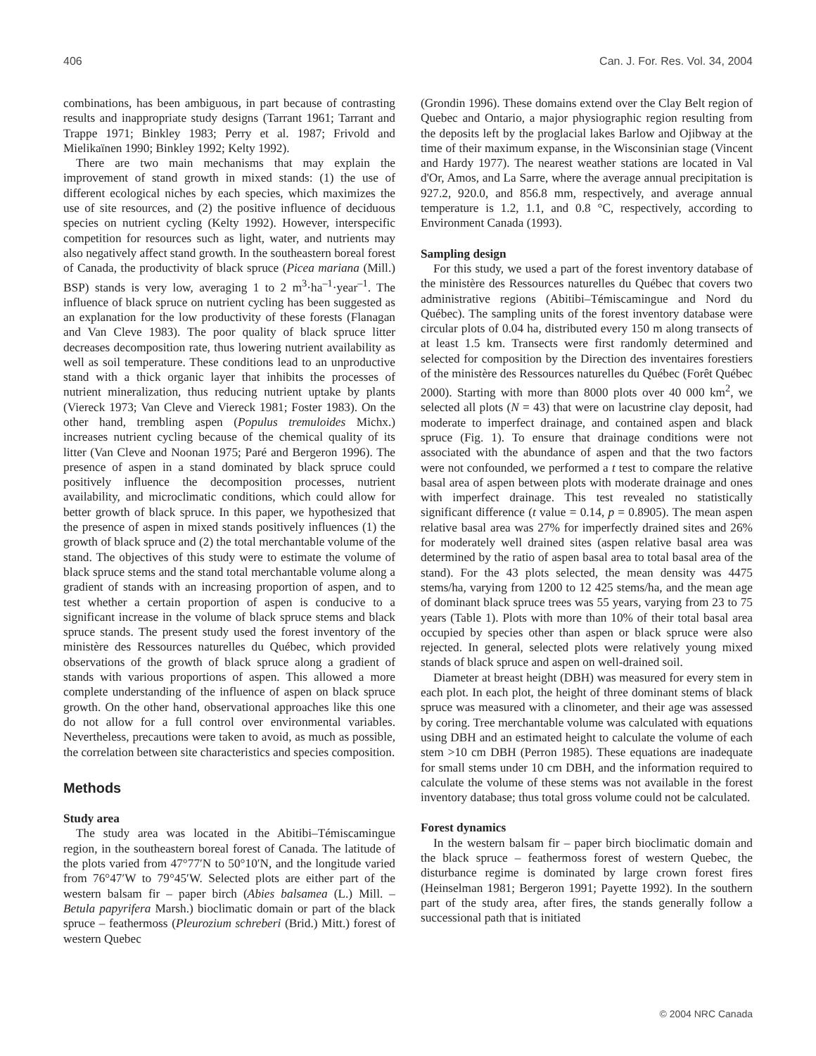406 Can. J. For. Res. Vol. 34, 2004
combinations, has been ambiguous, in part because of contrasting results and inappropriate study designs (Tarrant 1961; Tarrant and Trappe 1971; Binkley 1983; Perry et al. 1987; Frivold and Mielikaïnen 1990; Binkley 1992; Kelty 1992).
There are two main mechanisms that may explain the improvement of stand growth in mixed stands: (1) the use of different ecological niches by each species, which maximizes the use of site resources, and (2) the positive influence of deciduous species on nutrient cycling (Kelty 1992). However, interspecific competition for resources such as light, water, and nutrients may also negatively affect stand growth. In the southeastern boreal forest of Canada, the productivity of black spruce (Picea mariana (Mill.) BSP) stands is very low, averaging 1 to 2 m<sup>3</sup>·ha<sup>–1</sup>·year<sup>–1</sup>. The influence of black spruce on nutrient cycling has been suggested as an explanation for the low productivity of these forests (Flanagan and Van Cleve 1983). The poor quality of black spruce litter decreases decomposition rate, thus lowering nutrient availability as well as soil temperature. These conditions lead to an unproductive stand with a thick organic layer that inhibits the processes of nutrient mineralization, thus reducing nutrient uptake by plants (Viereck 1973; Van Cleve and Viereck 1981; Foster 1983). On the other hand, trembling aspen (Populus tremuloides Michx.) increases nutrient cycling because of the chemical quality of its litter (Van Cleve and Noonan 1975; Paré and Bergeron 1996). The presence of aspen in a stand dominated by black spruce could positively influence the decomposition processes, nutrient availability, and microclimatic conditions, which could allow for better growth of black spruce. In this paper, we hypothesized that the presence of aspen in mixed stands positively influences (1) the growth of black spruce and (2) the total merchantable volume of the stand. The objectives of this study were to estimate the volume of black spruce stems and the stand total merchantable volume along a gradient of stands with an increasing proportion of aspen, and to test whether a certain proportion of aspen is conducive to a significant increase in the volume of black spruce stems and black spruce stands. The present study used the forest inventory of the ministère des Ressources naturelles du Québec, which provided observations of the growth of black spruce along a gradient of stands with various proportions of aspen. This allowed a more complete understanding of the influence of aspen on black spruce growth. On the other hand, observational approaches like this one do not allow for a full control over environmental variables. Nevertheless, precautions were taken to avoid, as much as possible, the correlation between site characteristics and species composition.
Methods
Study area
The study area was located in the Abitibi–Témiscamingue region, in the southeastern boreal forest of Canada. The latitude of the plots varied from 47°77′N to 50°10′N, and the longitude varied from 76°47′W to 79°45′W. Selected plots are either part of the western balsam fir – paper birch (Abies balsamea (L.) Mill. – Betula papyrifera Marsh.) bioclimatic domain or part of the black spruce – feathermoss (Pleurozium schreberi (Brid.) Mitt.) forest of western Quebec
(Grondin 1996). These domains extend over the Clay Belt region of Quebec and Ontario, a major physiographic region resulting from the deposits left by the proglacial lakes Barlow and Ojibway at the time of their maximum expanse, in the Wisconsinian stage (Vincent and Hardy 1977). The nearest weather stations are located in Val d'Or, Amos, and La Sarre, where the average annual precipitation is 927.2, 920.0, and 856.8 mm, respectively, and average annual temperature is 1.2, 1.1, and 0.8 °C, respectively, according to Environment Canada (1993).
Sampling design
For this study, we used a part of the forest inventory database of the ministère des Ressources naturelles du Québec that covers two administrative regions (Abitibi–Témiscamingue and Nord du Québec). The sampling units of the forest inventory database were circular plots of 0.04 ha, distributed every 150 m along transects of at least 1.5 km. Transects were first randomly determined and selected for composition by the Direction des inventaires forestiers of the ministère des Ressources naturelles du Québec (Forêt Québec 2000). Starting with more than 8000 plots over 40 000 km<sup>2</sup>, we selected all plots (N = 43) that were on lacustrine clay deposit, had moderate to imperfect drainage, and contained aspen and black spruce (Fig. 1). To ensure that drainage conditions were not associated with the abundance of aspen and that the two factors were not confounded, we performed a t test to compare the relative basal area of aspen between plots with moderate drainage and ones with imperfect drainage. This test revealed no statistically significant difference (t value = 0.14, p = 0.8905). The mean aspen relative basal area was 27% for imperfectly drained sites and 26% for moderately well drained sites (aspen relative basal area was determined by the ratio of aspen basal area to total basal area of the stand). For the 43 plots selected, the mean density was 4475 stems/ha, varying from 1200 to 12 425 stems/ha, and the mean age of dominant black spruce trees was 55 years, varying from 23 to 75 years (Table 1). Plots with more than 10% of their total basal area occupied by species other than aspen or black spruce were also rejected. In general, selected plots were relatively young mixed stands of black spruce and aspen on well-drained soil.
Diameter at breast height (DBH) was measured for every stem in each plot. In each plot, the height of three dominant stems of black spruce was measured with a clinometer, and their age was assessed by coring. Tree merchantable volume was calculated with equations using DBH and an estimated height to calculate the volume of each stem >10 cm DBH (Perron 1985). These equations are inadequate for small stems under 10 cm DBH, and the information required to calculate the volume of these stems was not available in the forest inventory database; thus total gross volume could not be calculated.
Forest dynamics
In the western balsam fir – paper birch bioclimatic domain and the black spruce – feathermoss forest of western Quebec, the disturbance regime is dominated by large crown forest fires (Heinselman 1981; Bergeron 1991; Payette 1992). In the southern part of the study area, after fires, the stands generally follow a successional path that is initiated
© 2004 NRC Canada